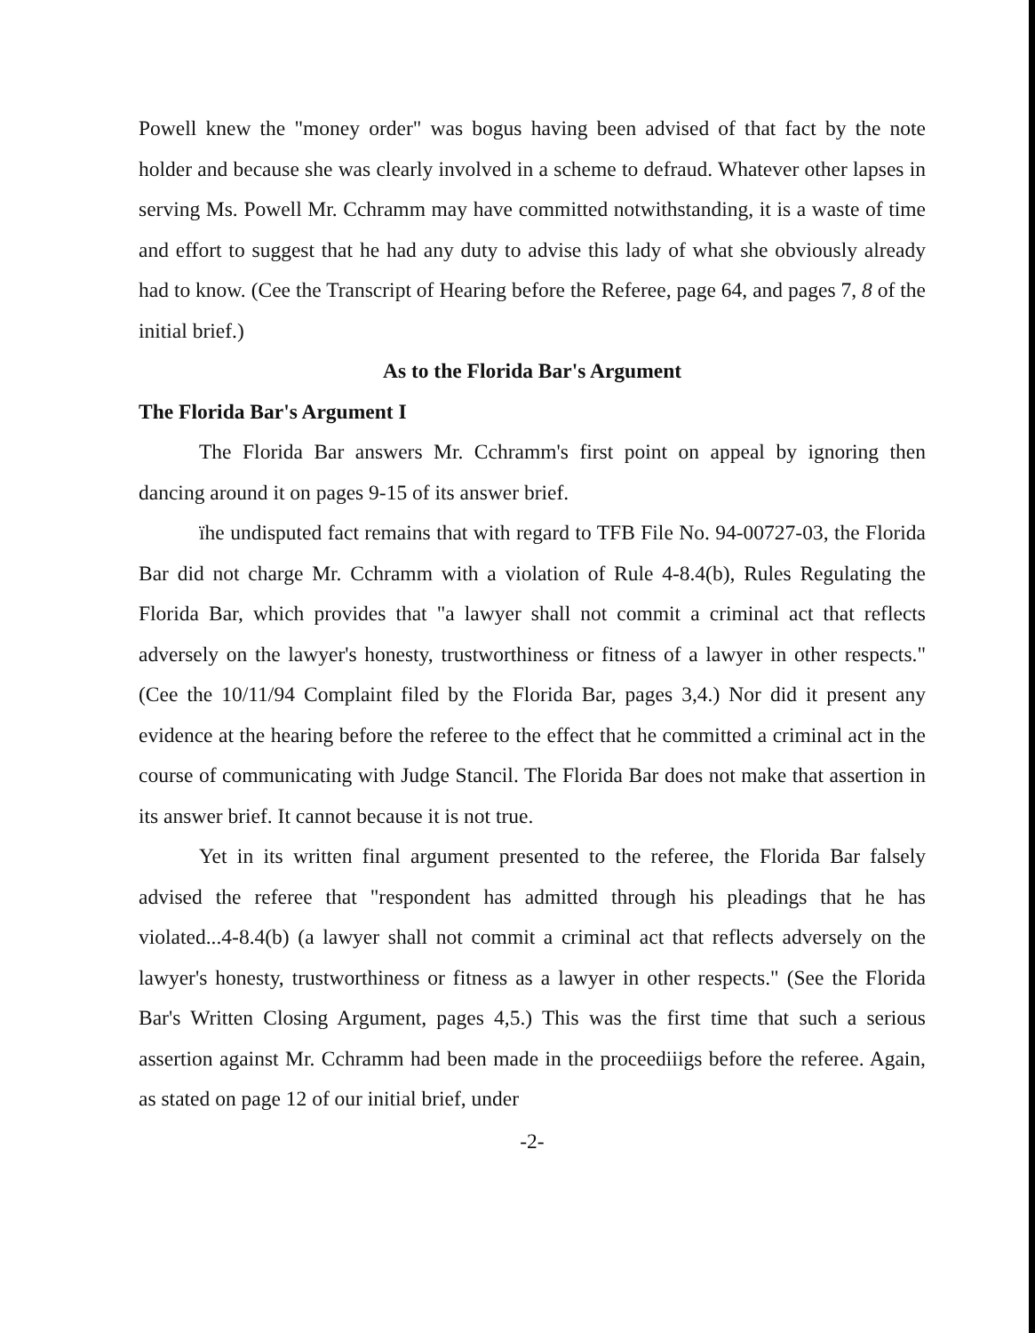Powell knew the "money order" was bogus having been advised of that fact by the note holder and because she was clearly involved in a scheme to defraud. Whatever other lapses in serving Ms. Powell Mr. Cchramm may have committed notwithstanding, it is a waste of time and effort to suggest that he had any duty to advise this lady of what she obviously already had to know. (Cee the Transcript of Hearing before the Referee, page 64, and pages 7, 8 of the initial brief.)
As to the Florida Bar's Argument
The Florida Bar's Argument I
The Florida Bar answers Mr. Cchramm's first point on appeal by ignoring then dancing around it on pages 9-15 of its answer brief.
ïhe undisputed fact remains that with regard to TFB File No. 94-00727-03, the Florida Bar did not charge Mr. Cchramm with a violation of Rule 4-8.4(b), Rules Regulating the Florida Bar, which provides that "a lawyer shall not commit a criminal act that reflects adversely on the lawyer's honesty, trustworthiness or fitness of a lawyer in other respects." (Cee the 10/11/94 Complaint filed by the Florida Bar, pages 3,4.) Nor did it present any evidence at the hearing before the referee to the effect that he committed a criminal act in the course of communicating with Judge Stancil. The Florida Bar does not make that assertion in its answer brief. It cannot because it is not true.
Yet in its written final argument presented to the referee, the Florida Bar falsely advised the referee that "respondent has admitted through his pleadings that he has violated...4-8.4(b) (a lawyer shall not commit a criminal act that reflects adversely on the lawyer's honesty, trustworthiness or fitness as a lawyer in other respects." (See the Florida Bar's Written Closing Argument, pages 4,5.) This was the first time that such a serious assertion against Mr. Cchramm had been made in the proceediiigs before the referee. Again, as stated on page 12 of our initial brief, under
-2-